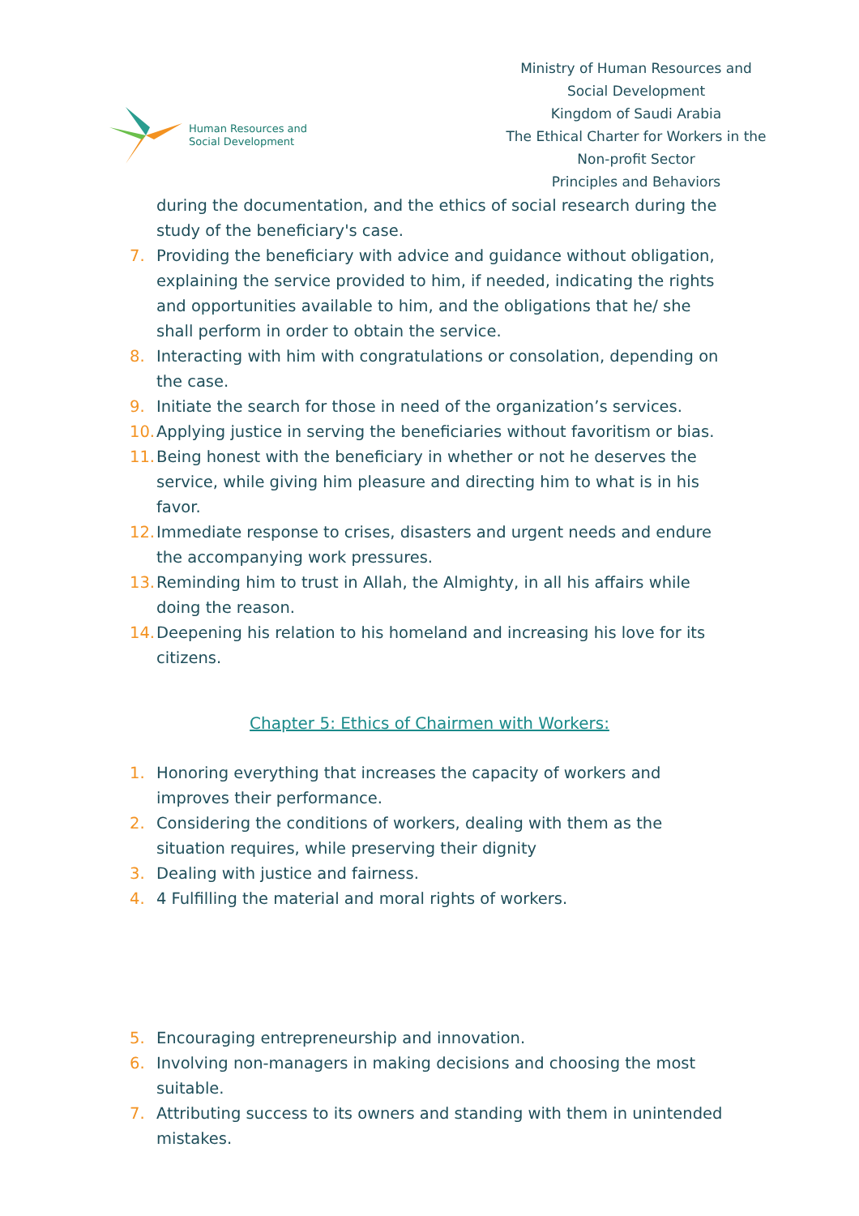Human Resources and Social Development
Ministry of Human Resources and Social Development
Kingdom of Saudi Arabia
The Ethical Charter for Workers in the Non-profit Sector
Principles and Behaviors
during the documentation, and the ethics of social research during the study of the beneficiary's case.
7. Providing the beneficiary with advice and guidance without obligation, explaining the service provided to him, if needed, indicating the rights and opportunities available to him, and the obligations that he/ she shall perform in order to obtain the service.
8. Interacting with him with congratulations or consolation, depending on the case.
9. Initiate the search for those in need of the organization’s services.
10. Applying justice in serving the beneficiaries without favoritism or bias.
11. Being honest with the beneficiary in whether or not he deserves the service, while giving him pleasure and directing him to what is in his favor.
12. Immediate response to crises, disasters and urgent needs and endure the accompanying work pressures.
13. Reminding him to trust in Allah, the Almighty, in all his affairs while doing the reason.
14. Deepening his relation to his homeland and increasing his love for its citizens.
Chapter 5: Ethics of Chairmen with Workers:
1. Honoring everything that increases the capacity of workers and improves their performance.
2. Considering the conditions of workers, dealing with them as the situation requires, while preserving their dignity
3. Dealing with justice and fairness.
4. 4 Fulfilling the material and moral rights of workers.
5. Encouraging entrepreneurship and innovation.
6. Involving non-managers in making decisions and choosing the most suitable.
7. Attributing success to its owners and standing with them in unintended mistakes.